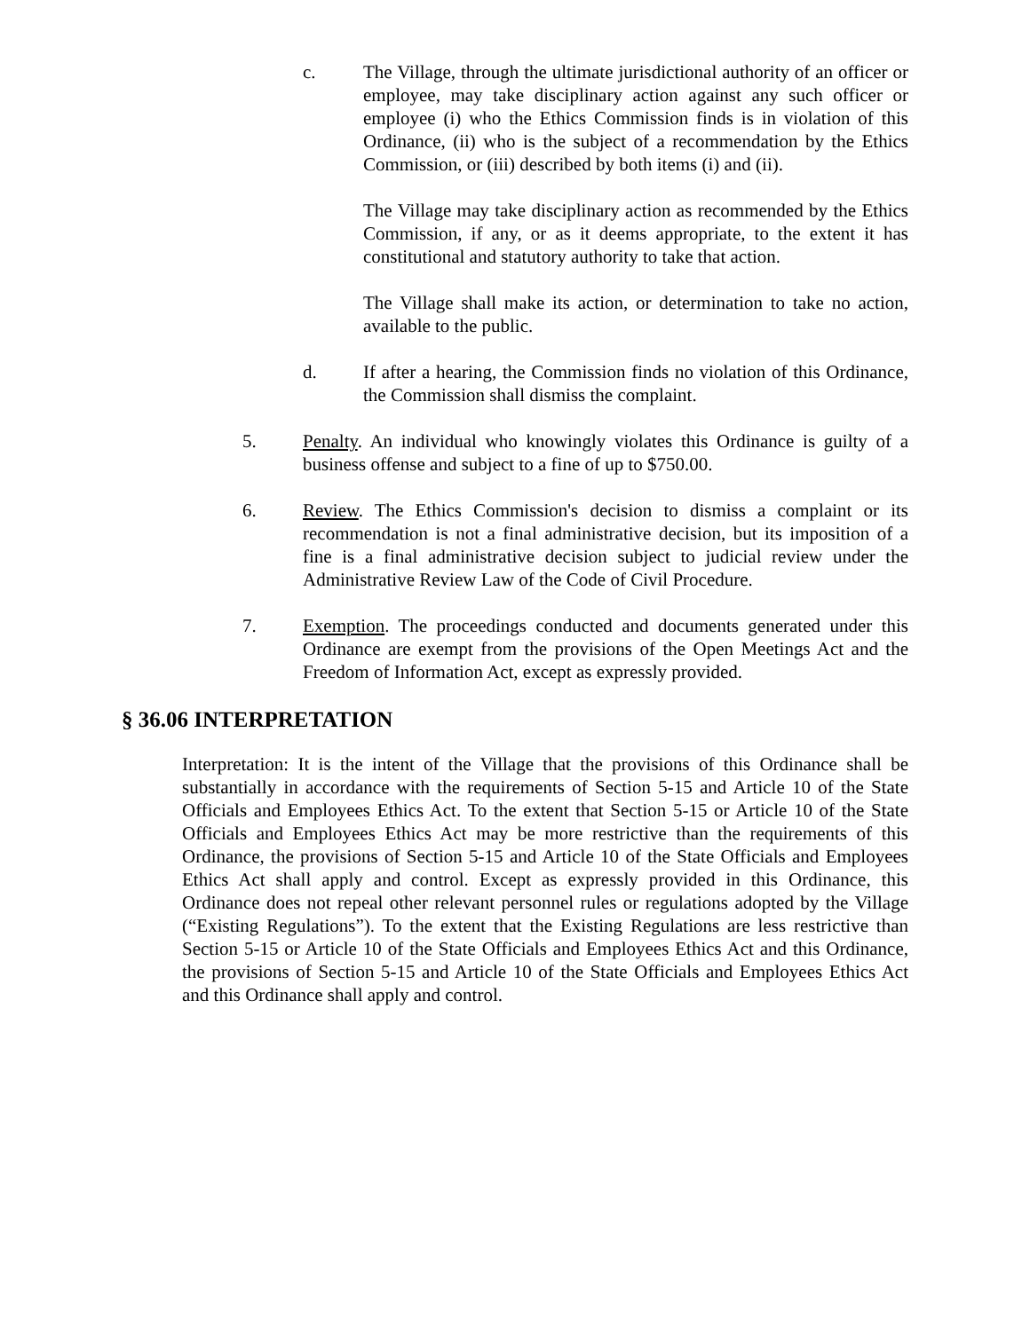c. The Village, through the ultimate jurisdictional authority of an officer or employee, may take disciplinary action against any such officer or employee (i) who the Ethics Commission finds is in violation of this Ordinance, (ii) who is the subject of a recommendation by the Ethics Commission, or (iii) described by both items (i) and (ii).
The Village may take disciplinary action as recommended by the Ethics Commission, if any, or as it deems appropriate, to the extent it has constitutional and statutory authority to take that action.
The Village shall make its action, or determination to take no action, available to the public.
d. If after a hearing, the Commission finds no violation of this Ordinance, the Commission shall dismiss the complaint.
5. Penalty. An individual who knowingly violates this Ordinance is guilty of a business offense and subject to a fine of up to $750.00.
6. Review. The Ethics Commission's decision to dismiss a complaint or its recommendation is not a final administrative decision, but its imposition of a fine is a final administrative decision subject to judicial review under the Administrative Review Law of the Code of Civil Procedure.
7. Exemption. The proceedings conducted and documents generated under this Ordinance are exempt from the provisions of the Open Meetings Act and the Freedom of Information Act, except as expressly provided.
§ 36.06 INTERPRETATION
Interpretation: It is the intent of the Village that the provisions of this Ordinance shall be substantially in accordance with the requirements of Section 5-15 and Article 10 of the State Officials and Employees Ethics Act. To the extent that Section 5-15 or Article 10 of the State Officials and Employees Ethics Act may be more restrictive than the requirements of this Ordinance, the provisions of Section 5-15 and Article 10 of the State Officials and Employees Ethics Act shall apply and control. Except as expressly provided in this Ordinance, this Ordinance does not repeal other relevant personnel rules or regulations adopted by the Village (“Existing Regulations”). To the extent that the Existing Regulations are less restrictive than Section 5-15 or Article 10 of the State Officials and Employees Ethics Act and this Ordinance, the provisions of Section 5-15 and Article 10 of the State Officials and Employees Ethics Act and this Ordinance shall apply and control.